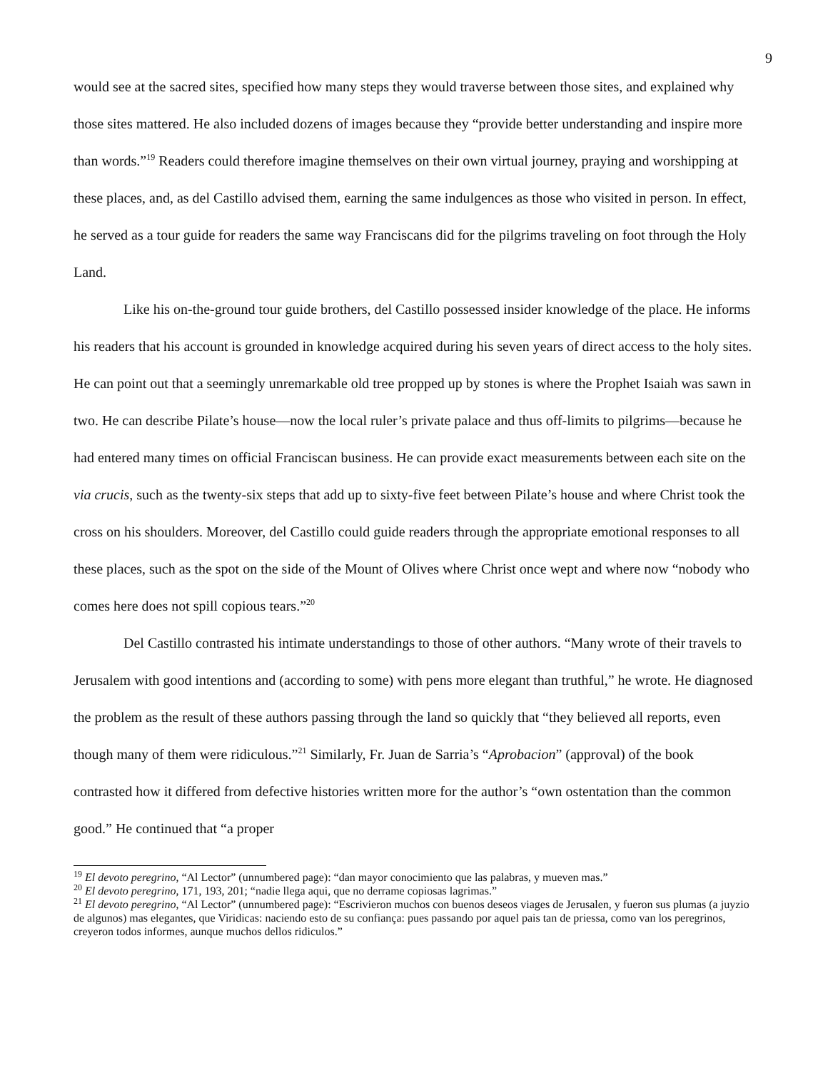9
would see at the sacred sites, specified how many steps they would traverse between those sites, and explained why those sites mattered. He also included dozens of images because they “provide better understanding and inspire more than words.”<sup>19</sup> Readers could therefore imagine themselves on their own virtual journey, praying and worshipping at these places, and, as del Castillo advised them, earning the same indulgences as those who visited in person. In effect, he served as a tour guide for readers the same way Franciscans did for the pilgrims traveling on foot through the Holy Land.
Like his on-the-ground tour guide brothers, del Castillo possessed insider knowledge of the place. He informs his readers that his account is grounded in knowledge acquired during his seven years of direct access to the holy sites. He can point out that a seemingly unremarkable old tree propped up by stones is where the Prophet Isaiah was sawn in two. He can describe Pilate’s house—now the local ruler’s private palace and thus off-limits to pilgrims—because he had entered many times on official Franciscan business. He can provide exact measurements between each site on the via crucis, such as the twenty-six steps that add up to sixty-five feet between Pilate’s house and where Christ took the cross on his shoulders. Moreover, del Castillo could guide readers through the appropriate emotional responses to all these places, such as the spot on the side of the Mount of Olives where Christ once wept and where now “nobody who comes here does not spill copious tears.”<sup>20</sup>
Del Castillo contrasted his intimate understandings to those of other authors. “Many wrote of their travels to Jerusalem with good intentions and (according to some) with pens more elegant than truthful,” he wrote. He diagnosed the problem as the result of these authors passing through the land so quickly that “they believed all reports, even though many of them were ridiculous.”<sup>21</sup> Similarly, Fr. Juan de Sarria’s “Aprobacion” (approval) of the book contrasted how it differed from defective histories written more for the author’s “own ostentation than the common good.” He continued that “a proper
<sup>19</sup> El devoto peregrino, “Al Lector” (unnumbered page): “dan mayor conocimiento que las palabras, y mueven mas.”
<sup>20</sup> El devoto peregrino, 171, 193, 201; “nadie llega aqui, que no derrame copiosas lagrimas.”
<sup>21</sup> El devoto peregrino, “Al Lector” (unnumbered page): “Escrivieron muchos con buenos deseos viages de Jerusalen, y fueron sus plumas (a juyzio de algunos) mas elegantes, que Viridicas: naciendo esto de su confiança: pues passando por aquel pais tan de priessa, como van los peregrinos, creyeron todos informes, aunque muchos dellos ridiculos.”